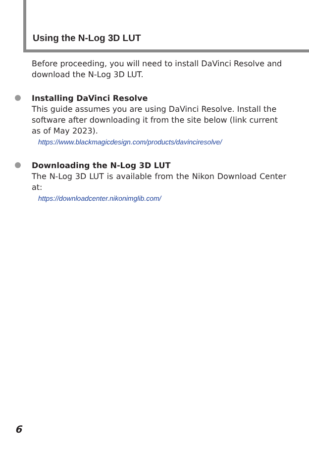Using the N-Log 3D LUT
Before proceeding, you will need to install DaVinci Resolve and download the N-Log 3D LUT.
Installing DaVinci Resolve
This guide assumes you are using DaVinci Resolve. Install the software after downloading it from the site below (link current as of May 2023).
https://www.blackmagicdesign.com/products/davinciresolve/
Downloading the N-Log 3D LUT
The N-Log 3D LUT is available from the Nikon Download Center at:
https://downloadcenter.nikonimglib.com/
6